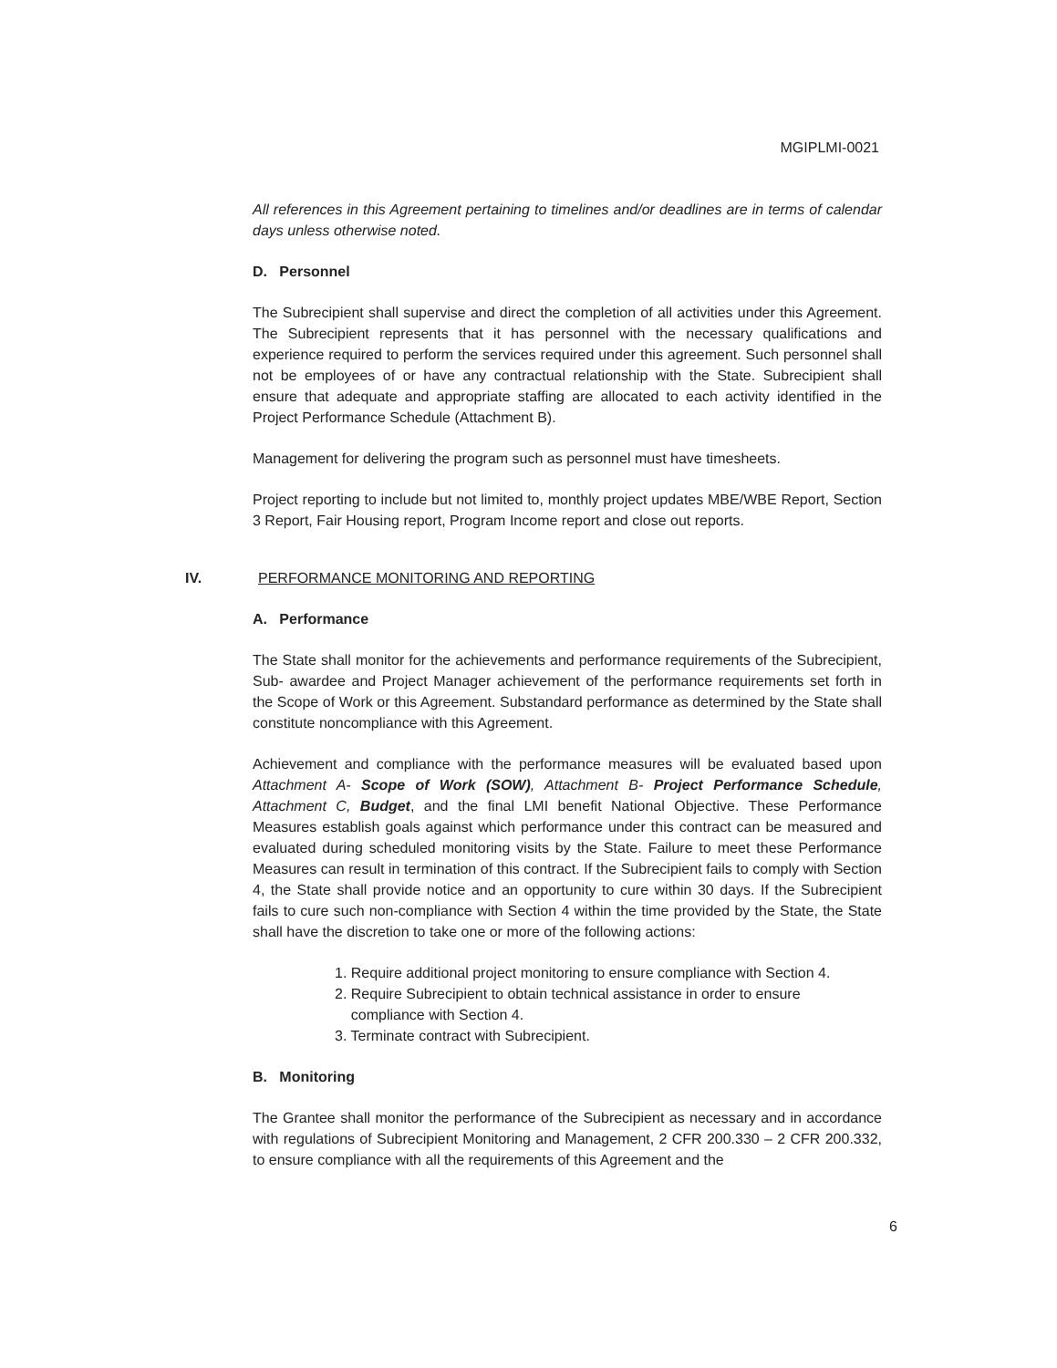MGIPLMI-0021
All references in this Agreement pertaining to timelines and/or deadlines are in terms of calendar days unless otherwise noted.
D. Personnel
The Subrecipient shall supervise and direct the completion of all activities under this Agreement. The Subrecipient represents that it has personnel with the necessary qualifications and experience required to perform the services required under this agreement. Such personnel shall not be employees of or have any contractual relationship with the State. Subrecipient shall ensure that adequate and appropriate staffing are allocated to each activity identified in the Project Performance Schedule (Attachment B).
Management for delivering the program such as personnel must have timesheets.
Project reporting to include but not limited to, monthly project updates MBE/WBE Report, Section 3 Report, Fair Housing report, Program Income report and close out reports.
IV. PERFORMANCE MONITORING AND REPORTING
A. Performance
The State shall monitor for the achievements and performance requirements of the Subrecipient, Sub- awardee and Project Manager achievement of the performance requirements set forth in the Scope of Work or this Agreement. Substandard performance as determined by the State shall constitute noncompliance with this Agreement.
Achievement and compliance with the performance measures will be evaluated based upon Attachment A- Scope of Work (SOW), Attachment B- Project Performance Schedule, Attachment C, Budget, and the final LMI benefit National Objective. These Performance Measures establish goals against which performance under this contract can be measured and evaluated during scheduled monitoring visits by the State. Failure to meet these Performance Measures can result in termination of this contract. If the Subrecipient fails to comply with Section 4, the State shall provide notice and an opportunity to cure within 30 days. If the Subrecipient fails to cure such non-compliance with Section 4 within the time provided by the State, the State shall have the discretion to take one or more of the following actions:
1. Require additional project monitoring to ensure compliance with Section 4.
2. Require Subrecipient to obtain technical assistance in order to ensure
compliance with Section 4.
3. Terminate contract with Subrecipient.
B. Monitoring
The Grantee shall monitor the performance of the Subrecipient as necessary and in accordance with regulations of Subrecipient Monitoring and Management, 2 CFR 200.330 – 2 CFR 200.332, to ensure compliance with all the requirements of this Agreement and the
6